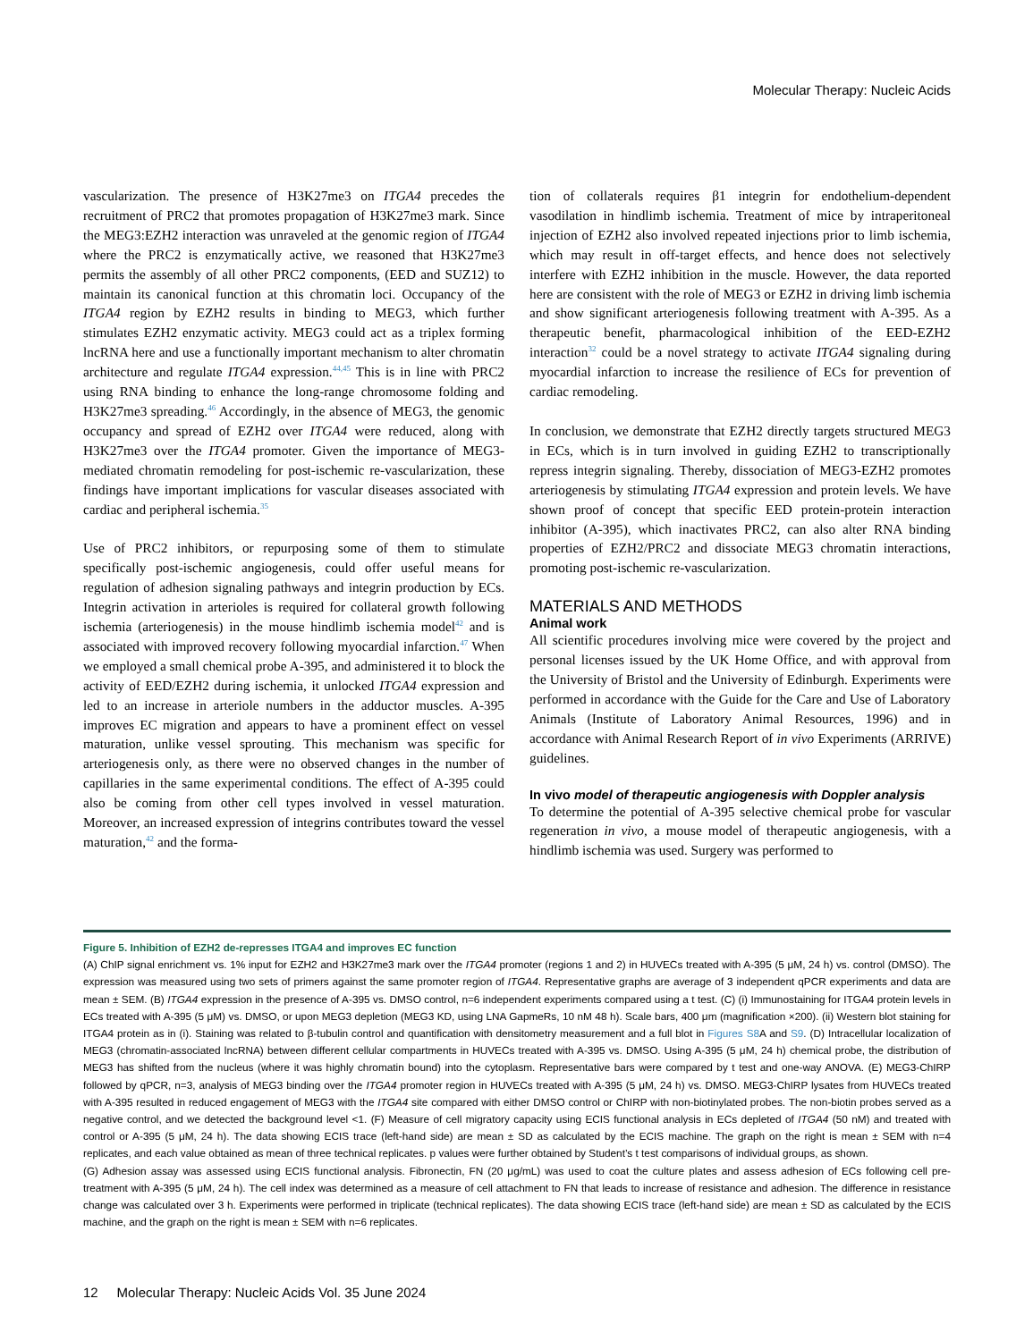Molecular Therapy: Nucleic Acids
vascularization. The presence of H3K27me3 on ITGA4 precedes the recruitment of PRC2 that promotes propagation of H3K27me3 mark. Since the MEG3:EZH2 interaction was unraveled at the genomic region of ITGA4 where the PRC2 is enzymatically active, we reasoned that H3K27me3 permits the assembly of all other PRC2 components, (EED and SUZ12) to maintain its canonical function at this chromatin loci. Occupancy of the ITGA4 region by EZH2 results in binding to MEG3, which further stimulates EZH2 enzymatic activity. MEG3 could act as a triplex forming lncRNA here and use a functionally important mechanism to alter chromatin architecture and regulate ITGA4 expression.<sup>44,45</sup> This is in line with PRC2 using RNA binding to enhance the long-range chromosome folding and H3K27me3 spreading.<sup>46</sup> Accordingly, in the absence of MEG3, the genomic occupancy and spread of EZH2 over ITGA4 were reduced, along with H3K27me3 over the ITGA4 promoter. Given the importance of MEG3-mediated chromatin remodeling for post-ischemic re-vascularization, these findings have important implications for vascular diseases associated with cardiac and peripheral ischemia.<sup>35</sup>
Use of PRC2 inhibitors, or repurposing some of them to stimulate specifically post-ischemic angiogenesis, could offer useful means for regulation of adhesion signaling pathways and integrin production by ECs. Integrin activation in arterioles is required for collateral growth following ischemia (arteriogenesis) in the mouse hindlimb ischemia model<sup>42</sup> and is associated with improved recovery following myocardial infarction.<sup>47</sup> When we employed a small chemical probe A-395, and administered it to block the activity of EED/EZH2 during ischemia, it unlocked ITGA4 expression and led to an increase in arteriole numbers in the adductor muscles. A-395 improves EC migration and appears to have a prominent effect on vessel maturation, unlike vessel sprouting. This mechanism was specific for arteriogenesis only, as there were no observed changes in the number of capillaries in the same experimental conditions. The effect of A-395 could also be coming from other cell types involved in vessel maturation. Moreover, an increased expression of integrins contributes toward the vessel maturation,<sup>42</sup> and the forma-
tion of collaterals requires β1 integrin for endothelium-dependent vasodilation in hindlimb ischemia. Treatment of mice by intraperitoneal injection of EZH2 also involved repeated injections prior to limb ischemia, which may result in off-target effects, and hence does not selectively interfere with EZH2 inhibition in the muscle. However, the data reported here are consistent with the role of MEG3 or EZH2 in driving limb ischemia and show significant arteriogenesis following treatment with A-395. As a therapeutic benefit, pharmacological inhibition of the EED-EZH2 interaction<sup>32</sup> could be a novel strategy to activate ITGA4 signaling during myocardial infarction to increase the resilience of ECs for prevention of cardiac remodeling.
In conclusion, we demonstrate that EZH2 directly targets structured MEG3 in ECs, which is in turn involved in guiding EZH2 to transcriptionally repress integrin signaling. Thereby, dissociation of MEG3-EZH2 promotes arteriogenesis by stimulating ITGA4 expression and protein levels. We have shown proof of concept that specific EED protein-protein interaction inhibitor (A-395), which inactivates PRC2, can also alter RNA binding properties of EZH2/PRC2 and dissociate MEG3 chromatin interactions, promoting post-ischemic re-vascularization.
MATERIALS AND METHODS
Animal work
All scientific procedures involving mice were covered by the project and personal licenses issued by the UK Home Office, and with approval from the University of Bristol and the University of Edinburgh. Experiments were performed in accordance with the Guide for the Care and Use of Laboratory Animals (Institute of Laboratory Animal Resources, 1996) and in accordance with Animal Research Report of in vivo Experiments (ARRIVE) guidelines.
In vivo model of therapeutic angiogenesis with Doppler analysis
To determine the potential of A-395 selective chemical probe for vascular regeneration in vivo, a mouse model of therapeutic angiogenesis, with a hindlimb ischemia was used. Surgery was performed to
Figure 5. Inhibition of EZH2 de-represses ITGA4 and improves EC function
(A) ChIP signal enrichment vs. 1% input for EZH2 and H3K27me3 mark over the ITGA4 promoter (regions 1 and 2) in HUVECs treated with A-395 (5 μM, 24 h) vs. control (DMSO). The expression was measured using two sets of primers against the same promoter region of ITGA4. Representative graphs are average of 3 independent qPCR experiments and data are mean ± SEM. (B) ITGA4 expression in the presence of A-395 vs. DMSO control, n=6 independent experiments compared using a t test. (C) (i) Immunostaining for ITGA4 protein levels in ECs treated with A-395 (5 μM) vs. DMSO, or upon MEG3 depletion (MEG3 KD, using LNA GapmeRs, 10 nM 48 h). Scale bars, 400 μm (magnification ×200). (ii) Western blot staining for ITGA4 protein as in (i). Staining was related to β-tubulin control and quantification with densitometry measurement and a full blot in Figures S8 A and S9. (D) Intracellular localization of MEG3 (chromatin-associated lncRNA) between different cellular compartments in HUVECs treated with A-395 vs. DMSO. Using A-395 (5 μM, 24 h) chemical probe, the distribution of MEG3 has shifted from the nucleus (where it was highly chromatin bound) into the cytoplasm. Representative bars were compared by t test and one-way ANOVA. (E) MEG3-ChIRP followed by qPCR, n=3, analysis of MEG3 binding over the ITGA4 promoter region in HUVECs treated with A-395 (5 μM, 24 h) vs. DMSO. MEG3-ChIRP lysates from HUVECs treated with A-395 resulted in reduced engagement of MEG3 with the ITGA4 site compared with either DMSO control or ChIRP with non-biotinylated probes. The non-biotin probes served as a negative control, and we detected the background level <1. (F) Measure of cell migratory capacity using ECIS functional analysis in ECs depleted of ITGA4 (50 nM) and treated with control or A-395 (5 μM, 24 h). The data showing ECIS trace (left-hand side) are mean ± SD as calculated by the ECIS machine. The graph on the right is mean ± SEM with n=4 replicates, and each value obtained as mean of three technical replicates. p values were further obtained by Student’s t test comparisons of individual groups, as shown.
(G) Adhesion assay was assessed using ECIS functional analysis. Fibronectin, FN (20 μg/mL) was used to coat the culture plates and assess adhesion of ECs following cell pre-treatment with A-395 (5 μM, 24 h). The cell index was determined as a measure of cell attachment to FN that leads to increase of resistance and adhesion. The difference in resistance change was calculated over 3 h. Experiments were performed in triplicate (technical replicates). The data showing ECIS trace (left-hand side) are mean ± SD as calculated by the ECIS machine, and the graph on the right is mean ± SEM with n=6 replicates.
12 Molecular Therapy: Nucleic Acids Vol. 35 June 2024